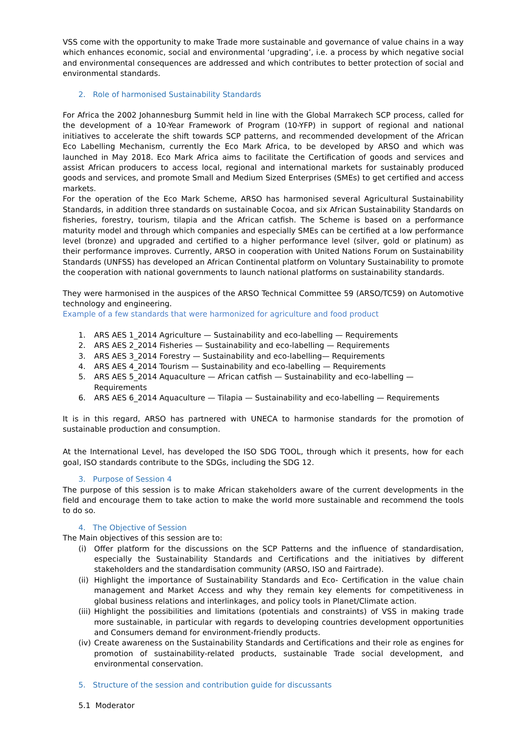VSS come with the opportunity to make Trade more sustainable and governance of value chains in a way which enhances economic, social and environmental ‘upgrading’, i.e. a process by which negative social and environmental consequences are addressed and which contributes to better protection of social and environmental standards.
2. Role of harmonised Sustainability Standards
For Africa the 2002 Johannesburg Summit held in line with the Global Marrakech SCP process, called for the development of a 10-Year Framework of Program (10-YFP) in support of regional and national initiatives to accelerate the shift towards SCP patterns, and recommended development of the African Eco Labelling Mechanism, currently the Eco Mark Africa, to be developed by ARSO and which was launched in May 2018. Eco Mark Africa aims to facilitate the Certification of goods and services and assist African producers to access local, regional and international markets for sustainably produced goods and services, and promote Small and Medium Sized Enterprises (SMEs) to get certified and access markets.
For the operation of the Eco Mark Scheme, ARSO has harmonised several Agricultural Sustainability Standards, in addition three standards on sustainable Cocoa, and six African Sustainability Standards on fisheries, forestry, tourism, tilapia and the African catfish. The Scheme is based on a performance maturity model and through which companies and especially SMEs can be certified at a low performance level (bronze) and upgraded and certified to a higher performance level (silver, gold or platinum) as their performance improves. Currently, ARSO in cooperation with United Nations Forum on Sustainability Standards (UNFSS) has developed an African Continental platform on Voluntary Sustainability to promote the cooperation with national governments to launch national platforms on sustainability standards.
They were harmonised in the auspices of the ARSO Technical Committee 59 (ARSO/TC59) on Automotive technology and engineering.
Example of a few standards that were harmonized for agriculture and food product
1. ARS AES 1_2014 Agriculture — Sustainability and eco-labelling — Requirements
2. ARS AES 2_2014 Fisheries — Sustainability and eco-labelling — Requirements
3. ARS AES 3_2014 Forestry — Sustainability and eco-labelling— Requirements
4. ARS AES 4_2014 Tourism — Sustainability and eco-labelling — Requirements
5. ARS AES 5_2014 Aquaculture — African catfish — Sustainability and eco-labelling — Requirements
6. ARS AES 6_2014 Aquaculture — Tilapia — Sustainability and eco-labelling — Requirements
It is in this regard, ARSO has partnered with UNECA to harmonise standards for the promotion of sustainable production and consumption.
At the International Level, has developed the ISO SDG TOOL, through which it presents, how for each goal, ISO standards contribute to the SDGs, including the SDG 12.
3. Purpose of Session 4
The purpose of this session is to make African stakeholders aware of the current developments in the field and encourage them to take action to make the world more sustainable and recommend the tools to do so.
4. The Objective of Session
The Main objectives of this session are to:
(i) Offer platform for the discussions on the SCP Patterns and the influence of standardisation, especially the Sustainability Standards and Certifications and the initiatives by different stakeholders and the standardisation community (ARSO, ISO and Fairtrade).
(ii)
Highlight the importance of Sustainability Standards and Eco- Certification in the value chain management and Market Access and why they remain key elements for competitiveness in global business relations and interlinkages, and policy tools in Planet/Climate action.
(iii)
Highlight the possibilities and limitations (potentials and constraints) of VSS in making trade more sustainable, in particular with regards to developing countries development opportunities and Consumers demand for environment-friendly products.
(iv)
Create awareness on the Sustainability Standards and Certifications and their role as engines for promotion of sustainability-related products, sustainable Trade social development, and environmental conservation.
5. Structure of the session and contribution guide for discussants
5.1 Moderator